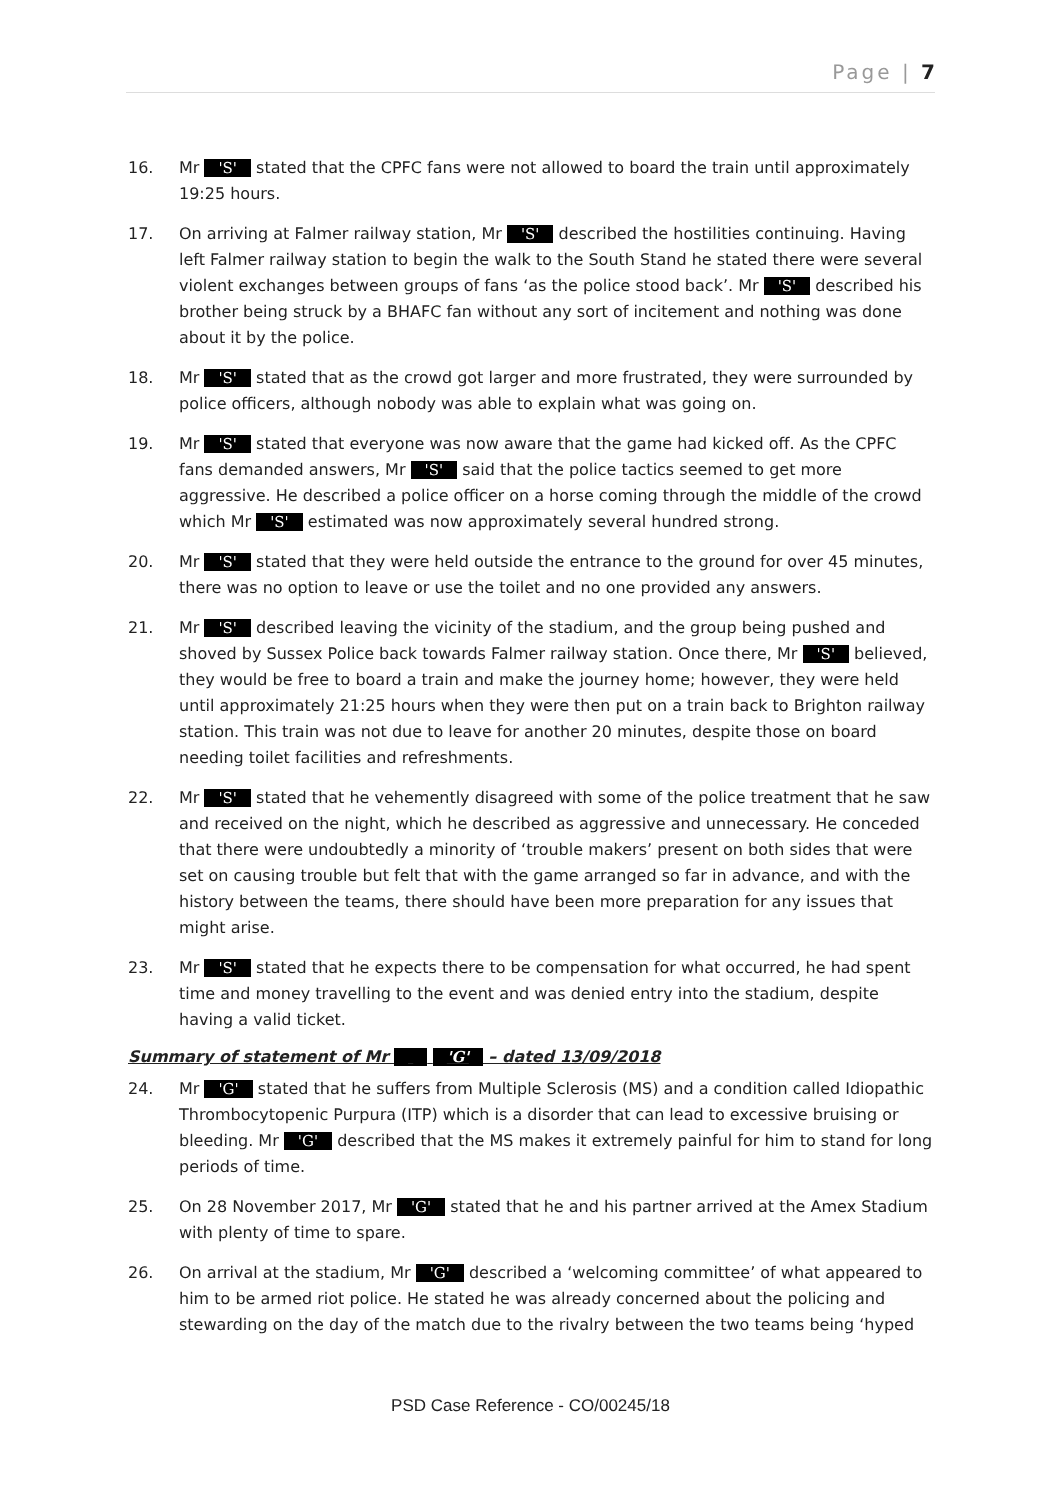Page | 7
16. Mr 'S' stated that the CPFC fans were not allowed to board the train until approximately 19:25 hours.
17. On arriving at Falmer railway station, Mr 'S' described the hostilities continuing. Having left Falmer railway station to begin the walk to the South Stand he stated there were several violent exchanges between groups of fans ‘as the police stood back’. Mr 'S' described his brother being struck by a BHAFC fan without any sort of incitement and nothing was done about it by the police.
18. Mr 'S' stated that as the crowd got larger and more frustrated, they were surrounded by police officers, although nobody was able to explain what was going on.
19. Mr 'S' stated that everyone was now aware that the game had kicked off. As the CPFC fans demanded answers, Mr 'S' said that the police tactics seemed to get more aggressive. He described a police officer on a horse coming through the middle of the crowd which Mr 'S' estimated was now approximately several hundred strong.
20. Mr 'S' stated that they were held outside the entrance to the ground for over 45 minutes, there was no option to leave or use the toilet and no one provided any answers.
21. Mr 'S' described leaving the vicinity of the stadium, and the group being pushed and shoved by Sussex Police back towards Falmer railway station. Once there, Mr 'S' believed, they would be free to board a train and make the journey home; however, they were held until approximately 21:25 hours when they were then put on a train back to Brighton railway station. This train was not due to leave for another 20 minutes, despite those on board needing toilet facilities and refreshments.
22. Mr 'S' stated that he vehemently disagreed with some of the police treatment that he saw and received on the night, which he described as aggressive and unnecessary. He conceded that there were undoubtedly a minority of ‘trouble makers’ present on both sides that were set on causing trouble but felt that with the game arranged so far in advance, and with the history between the teams, there should have been more preparation for any issues that might arise.
23. Mr 'S' stated that he expects there to be compensation for what occurred, he had spent time and money travelling to the event and was denied entry into the stadium, despite having a valid ticket.
Summary of statement of Mr 'G' – dated 13/09/2018
24. Mr 'G' stated that he suffers from Multiple Sclerosis (MS) and a condition called Idiopathic Thrombocytopenic Purpura (ITP) which is a disorder that can lead to excessive bruising or bleeding. Mr 'G' described that the MS makes it extremely painful for him to stand for long periods of time.
25. On 28 November 2017, Mr 'G' stated that he and his partner arrived at the Amex Stadium with plenty of time to spare.
26. On arrival at the stadium, Mr 'G' described a ‘welcoming committee’ of what appeared to him to be armed riot police. He stated he was already concerned about the policing and stewarding on the day of the match due to the rivalry between the two teams being ‘hyped
PSD Case Reference - CO/00245/18